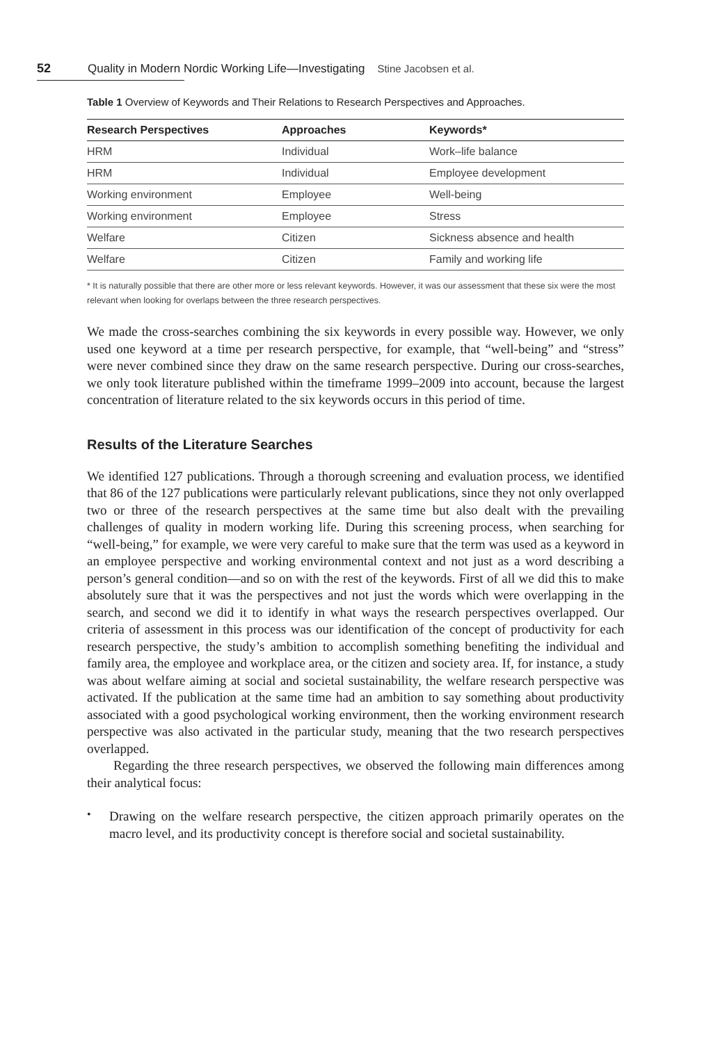52 Quality in Modern Nordic Working Life—Investigating Stine Jacobsen et al.
Table 1 Overview of Keywords and Their Relations to Research Perspectives and Approaches.
| Research Perspectives | Approaches | Keywords* |
| --- | --- | --- |
| HRM | Individual | Work–life balance |
| HRM | Individual | Employee development |
| Working environment | Employee | Well-being |
| Working environment | Employee | Stress |
| Welfare | Citizen | Sickness absence and health |
| Welfare | Citizen | Family and working life |
* It is naturally possible that there are other more or less relevant keywords. However, it was our assessment that these six were the most relevant when looking for overlaps between the three research perspectives.
We made the cross-searches combining the six keywords in every possible way. However, we only used one keyword at a time per research perspective, for example, that “well-being” and “stress” were never combined since they draw on the same research perspective. During our cross-searches, we only took literature published within the timeframe 1999–2009 into account, because the largest concentration of literature related to the six keywords occurs in this period of time.
Results of the Literature Searches
We identified 127 publications. Through a thorough screening and evaluation process, we identified that 86 of the 127 publications were particularly relevant publications, since they not only overlapped two or three of the research perspectives at the same time but also dealt with the prevailing challenges of quality in modern working life. During this screening process, when searching for “well-being,” for example, we were very careful to make sure that the term was used as a keyword in an employee perspective and working environmental context and not just as a word describing a person’s general condition—and so on with the rest of the keywords. First of all we did this to make absolutely sure that it was the perspectives and not just the words which were overlapping in the search, and second we did it to identify in what ways the research perspectives overlapped. Our criteria of assessment in this process was our identification of the concept of productivity for each research perspective, the study’s ambition to accomplish something benefiting the individual and family area, the employee and workplace area, or the citizen and society area. If, for instance, a study was about welfare aiming at social and societal sustainability, the welfare research perspective was activated. If the publication at the same time had an ambition to say something about productivity associated with a good psychological working environment, then the working environment research perspective was also activated in the particular study, meaning that the two research perspectives overlapped.
Regarding the three research perspectives, we observed the following main differences among their analytical focus:
•
Drawing on the welfare research perspective, the citizen approach primarily operates on the macro level, and its productivity concept is therefore social and societal sustainability.